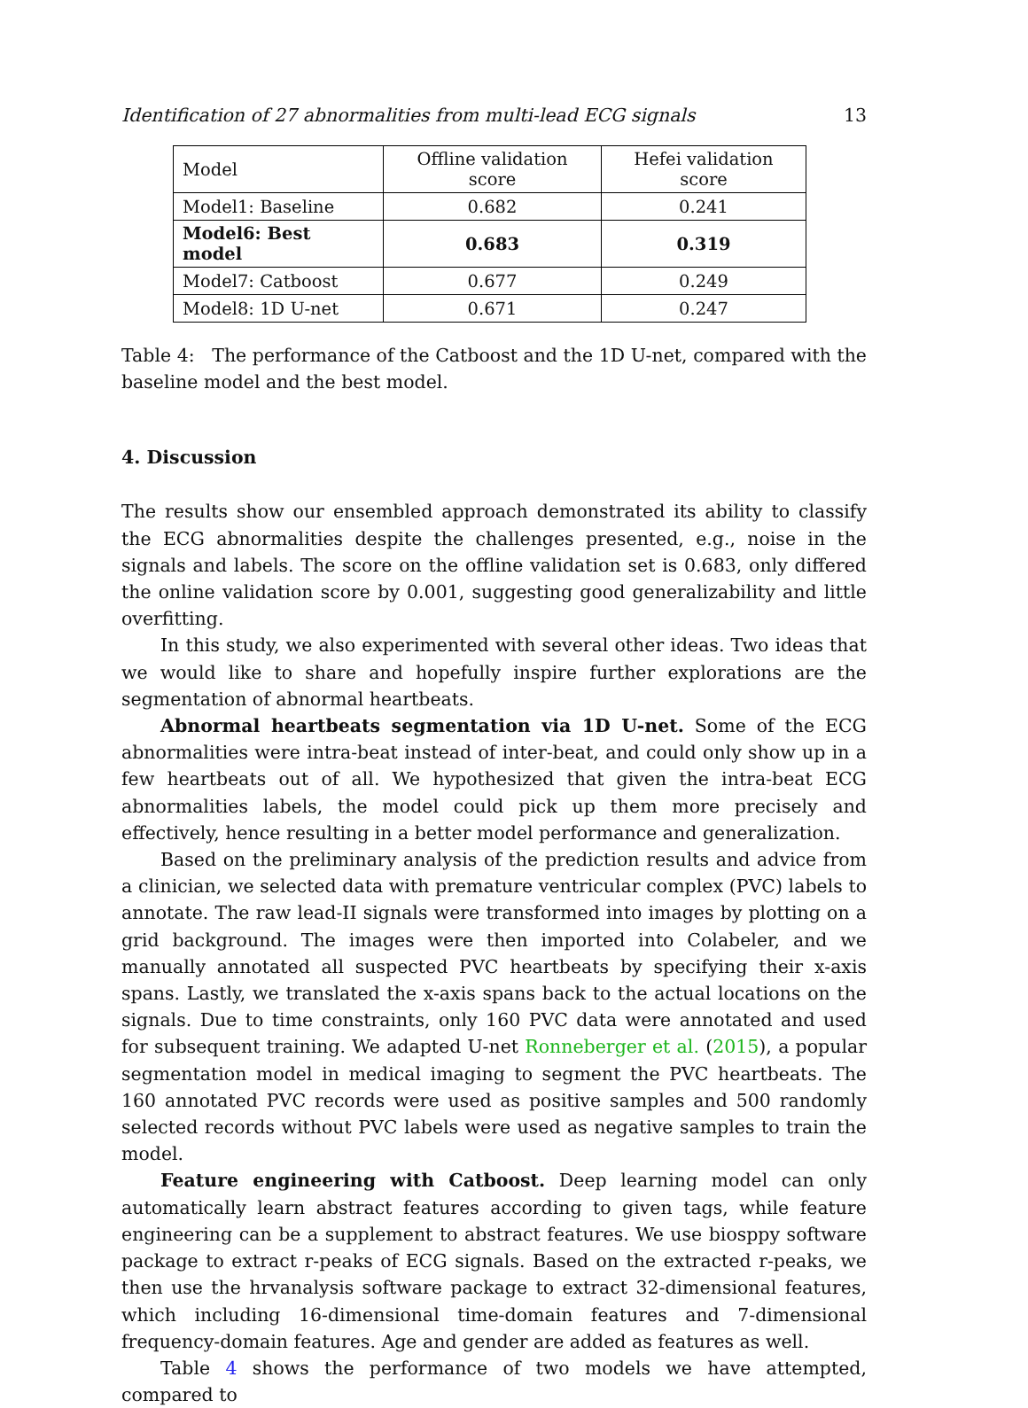Identification of 27 abnormalities from multi-lead ECG signals 13
| Model | Offline validation score | Hefei validation score |
| --- | --- | --- |
| Model1: Baseline | 0.682 | 0.241 |
| Model6: Best model | 0.683 | 0.319 |
| Model7: Catboost | 0.677 | 0.249 |
| Model8: 1D U-net | 0.671 | 0.247 |
Table 4: The performance of the Catboost and the 1D U-net, compared with the baseline model and the best model.
4. Discussion
The results show our ensembled approach demonstrated its ability to classify the ECG abnormalities despite the challenges presented, e.g., noise in the signals and labels. The score on the offline validation set is 0.683, only differed the online validation score by 0.001, suggesting good generalizability and little overfitting.
In this study, we also experimented with several other ideas. Two ideas that we would like to share and hopefully inspire further explorations are the segmentation of abnormal heartbeats.
Abnormal heartbeats segmentation via 1D U-net. Some of the ECG abnormalities were intra-beat instead of inter-beat, and could only show up in a few heartbeats out of all. We hypothesized that given the intra-beat ECG abnormalities labels, the model could pick up them more precisely and effectively, hence resulting in a better model performance and generalization.
Based on the preliminary analysis of the prediction results and advice from a clinician, we selected data with premature ventricular complex (PVC) labels to annotate. The raw lead-II signals were transformed into images by plotting on a grid background. The images were then imported into Colabeler, and we manually annotated all suspected PVC heartbeats by specifying their x-axis spans. Lastly, we translated the x-axis spans back to the actual locations on the signals. Due to time constraints, only 160 PVC data were annotated and used for subsequent training. We adapted U-net Ronneberger et al. (2015), a popular segmentation model in medical imaging to segment the PVC heartbeats. The 160 annotated PVC records were used as positive samples and 500 randomly selected records without PVC labels were used as negative samples to train the model.
Feature engineering with Catboost. Deep learning model can only automatically learn abstract features according to given tags, while feature engineering can be a supplement to abstract features. We use biosppy software package to extract r-peaks of ECG signals. Based on the extracted r-peaks, we then use the hrvanalysis software package to extract 32-dimensional features, which including 16-dimensional time-domain features and 7-dimensional frequency-domain features. Age and gender are added as features as well.
Table 4 shows the performance of two models we have attempted, compared to